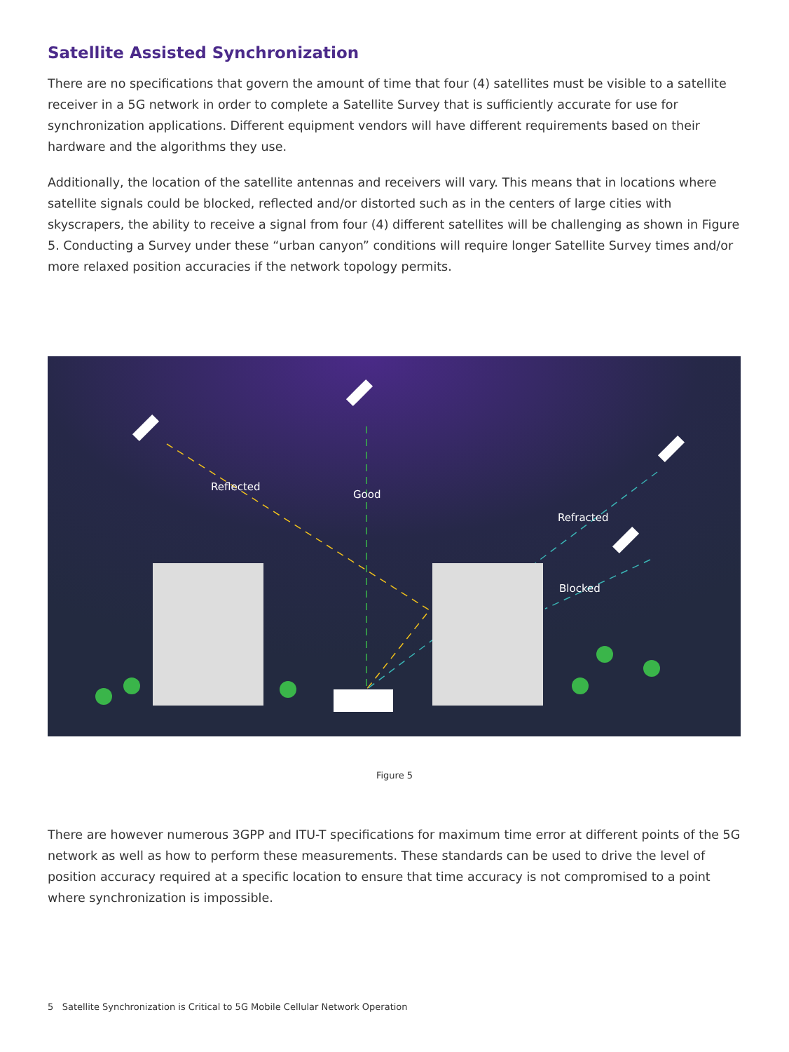Satellite Assisted Synchronization
There are no specifications that govern the amount of time that four (4) satellites must be visible to a satellite receiver in a 5G network in order to complete a Satellite Survey that is sufficiently accurate for use for synchronization applications. Different equipment vendors will have different requirements based on their hardware and the algorithms they use.
Additionally, the location of the satellite antennas and receivers will vary. This means that in locations where satellite signals could be blocked, reflected and/or distorted such as in the centers of large cities with skyscrapers, the ability to receive a signal from four (4) different satellites will be challenging as shown in Figure 5. Conducting a Survey under these “urban canyon” conditions will require longer Satellite Survey times and/or more relaxed position accuracies if the network topology permits.
Reflected
Good
Refracted
Blocked
Figure 5
There are however numerous 3GPP and ITU-T specifications for maximum time error at different points of the 5G network as well as how to perform these measurements. These standards can be used to drive the level of position accuracy required at a specific location to ensure that time accuracy is not compromised to a point where synchronization is impossible.
5 Satellite Synchronization is Critical to 5G Mobile Cellular Network Operation